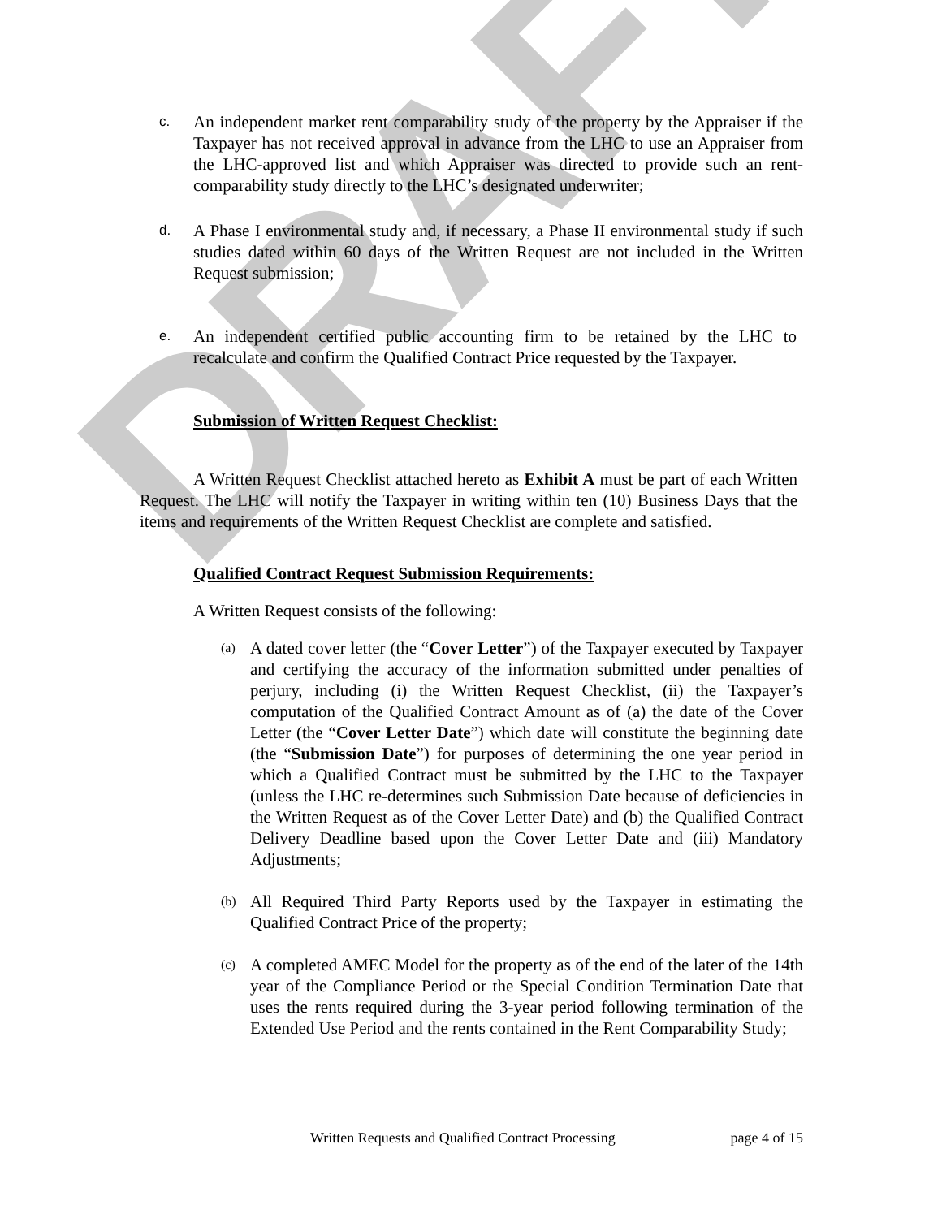DRAFT
c.
An independent market rent comparability study of the property by the Appraiser if the Taxpayer has not received approval in advance from the LHC to use an Appraiser from the LHC-approved list and which Appraiser was directed to provide such an rent-comparability study directly to the LHC’s designated underwriter;
d.
A Phase I environmental study and, if necessary, a Phase II environmental study if such studies dated within 60 days of the Written Request are not included in the Written Request submission;
e.
An independent certified public accounting firm to be retained by the LHC to recalculate and confirm the Qualified Contract Price requested by the Taxpayer.
Submission of Written Request Checklist:
A Written Request Checklist attached hereto as Exhibit A must be part of each Written Request. The LHC will notify the Taxpayer in writing within ten (10) Business Days that the items and requirements of the Written Request Checklist are complete and satisfied.
Qualified Contract Request Submission Requirements:
A Written Request consists of the following:
(a)
A dated cover letter (the “Cover Letter”) of the Taxpayer executed by Taxpayer and certifying the accuracy of the information submitted under penalties of perjury, including (i) the Written Request Checklist, (ii) the Taxpayer’s computation of the Qualified Contract Amount as of (a) the date of the Cover Letter (the “Cover Letter Date”) which date will constitute the beginning date (the “Submission Date”) for purposes of determining the one year period in which a Qualified Contract must be submitted by the LHC to the Taxpayer (unless the LHC re-determines such Submission Date because of deficiencies in the Written Request as of the Cover Letter Date) and (b) the Qualified Contract Delivery Deadline based upon the Cover Letter Date and (iii) Mandatory Adjustments;
(b)
All Required Third Party Reports used by the Taxpayer in estimating the Qualified Contract Price of the property;
(c)
A completed AMEC Model for the property as of the end of the later of the 14th year of the Compliance Period or the Special Condition Termination Date that uses the rents required during the 3-year period following termination of the Extended Use Period and the rents contained in the Rent Comparability Study;
Written Requests and Qualified Contract Processing page 4 of 15